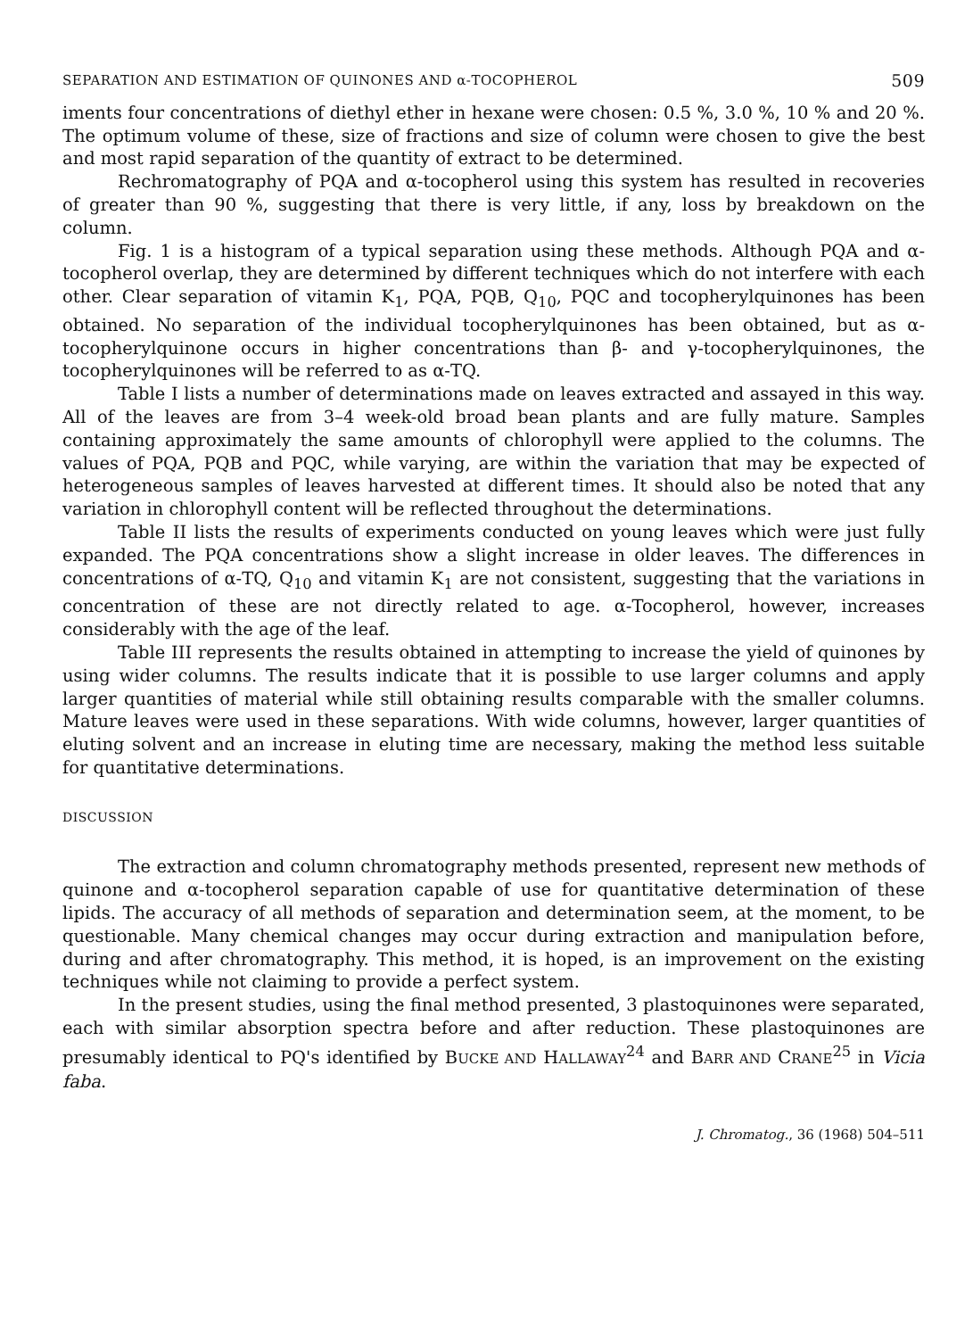SEPARATION AND ESTIMATION OF QUINONES AND α-TOCOPHEROL 509
iments four concentrations of diethyl ether in hexane were chosen: 0.5 %, 3.0 %, 10 % and 20 %. The optimum volume of these, size of fractions and size of column were chosen to give the best and most rapid separation of the quantity of extract to be determined.
Rechromatography of PQA and α-tocopherol using this system has resulted in recoveries of greater than 90 %, suggesting that there is very little, if any, loss by breakdown on the column.
Fig. 1 is a histogram of a typical separation using these methods. Although PQA and α-tocopherol overlap, they are determined by different techniques which do not interfere with each other. Clear separation of vitamin K<sub>1</sub>, PQA, PQB, Q<sub>10</sub>, PQC and tocopherylquinones has been obtained. No separation of the individual tocopherylquinones has been obtained, but as α-tocopherylquinone occurs in higher concentrations than β- and γ-tocopherylquinones, the tocopherylquinones will be referred to as α-TQ.
Table I lists a number of determinations made on leaves extracted and assayed in this way. All of the leaves are from 3–4 week-old broad bean plants and are fully mature. Samples containing approximately the same amounts of chlorophyll were applied to the columns. The values of PQA, PQB and PQC, while varying, are within the variation that may be expected of heterogeneous samples of leaves harvested at different times. It should also be noted that any variation in chlorophyll content will be reflected throughout the determinations.
Table II lists the results of experiments conducted on young leaves which were just fully expanded. The PQA concentrations show a slight increase in older leaves. The differences in concentrations of α-TQ, Q<sub>10</sub> and vitamin K<sub>1</sub> are not consistent, suggesting that the variations in concentration of these are not directly related to age. α-Tocopherol, however, increases considerably with the age of the leaf.
Table III represents the results obtained in attempting to increase the yield of quinones by using wider columns. The results indicate that it is possible to use larger columns and apply larger quantities of material while still obtaining results comparable with the smaller columns. Mature leaves were used in these separations. With wide columns, however, larger quantities of eluting solvent and an increase in eluting time are necessary, making the method less suitable for quantitative determinations.
DISCUSSION
The extraction and column chromatography methods presented, represent new methods of quinone and α-tocopherol separation capable of use for quantitative determination of these lipids. The accuracy of all methods of separation and determination seem, at the moment, to be questionable. Many chemical changes may occur during extraction and manipulation before, during and after chromatography. This method, it is hoped, is an improvement on the existing techniques while not claiming to provide a perfect system.
In the present studies, using the final method presented, 3 plastoquinones were separated, each with similar absorption spectra before and after reduction. These plastoquinones are presumably identical to PQ's identified by BUCKE AND HALLAWAY<sup>24</sup> and BARR AND CRANE<sup>25</sup> in Vicia faba.
J. Chromatog., 36 (1968) 504–511